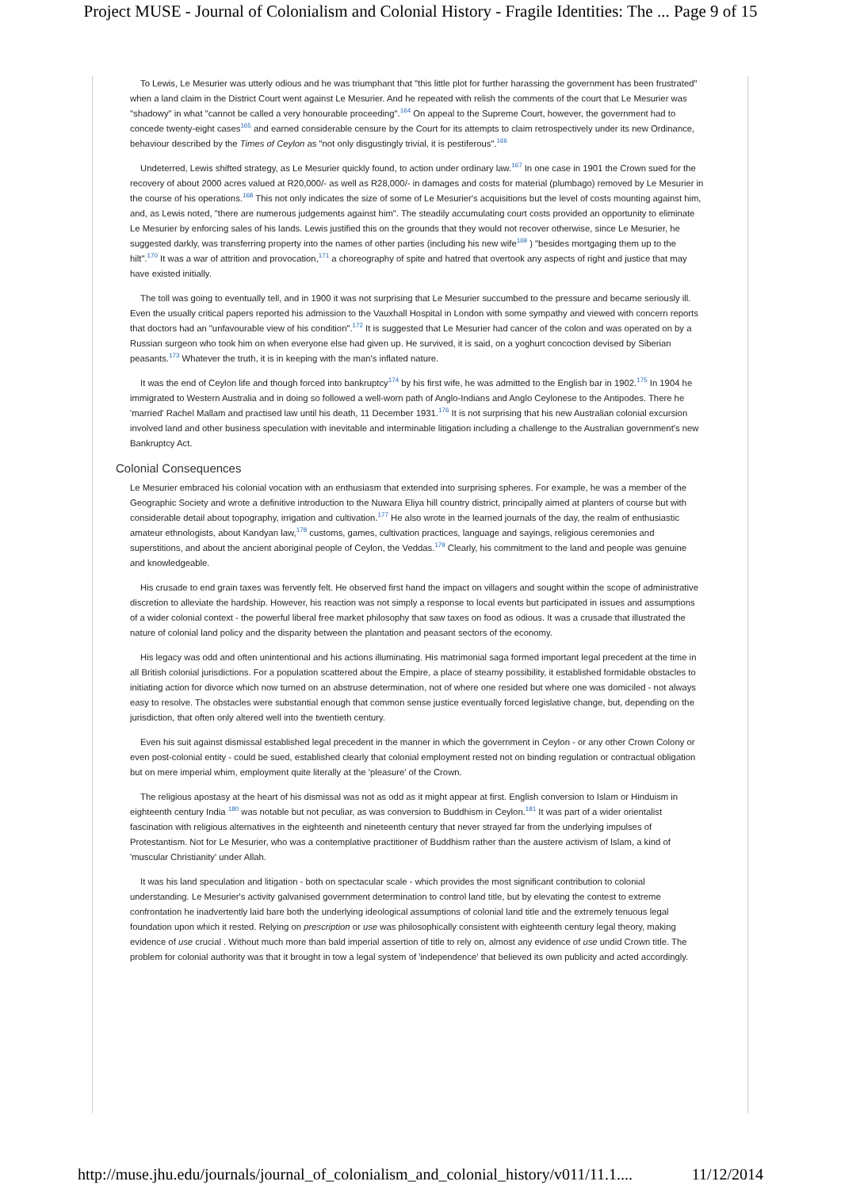Project MUSE - Journal of Colonialism and Colonial History - Fragile Identities: The ... Page 9 of 15
To Lewis, Le Mesurier was utterly odious and he was triumphant that "this little plot for further harassing the government has been frustrated" when a land claim in the District Court went against Le Mesurier. And he repeated with relish the comments of the court that Le Mesurier was "shadowy" in what "cannot be called a very honourable proceeding".<sup>164</sup> On appeal to the Supreme Court, however, the government had to concede twenty-eight cases<sup>165</sup> and earned considerable censure by the Court for its attempts to claim retrospectively under its new Ordinance, behaviour described by the Times of Ceylon as "not only disgustingly trivial, it is pestiferous".<sup>166</sup>
Undeterred, Lewis shifted strategy, as Le Mesurier quickly found, to action under ordinary law.<sup>167</sup> In one case in 1901 the Crown sued for the recovery of about 2000 acres valued at R20,000/- as well as R28,000/- in damages and costs for material (plumbago) removed by Le Mesurier in the course of his operations.<sup>168</sup> This not only indicates the size of some of Le Mesurier's acquisitions but the level of costs mounting against him, and, as Lewis noted, "there are numerous judgements against him". The steadily accumulating court costs provided an opportunity to eliminate Le Mesurier by enforcing sales of his lands. Lewis justified this on the grounds that they would not recover otherwise, since Le Mesurier, he suggested darkly, was transferring property into the names of other parties (including his new wife<sup>169</sup> ) "besides mortgaging them up to the hilt".<sup>170</sup> It was a war of attrition and provocation,<sup>171</sup> a choreography of spite and hatred that overtook any aspects of right and justice that may have existed initially.
The toll was going to eventually tell, and in 1900 it was not surprising that Le Mesurier succumbed to the pressure and became seriously ill. Even the usually critical papers reported his admission to the Vauxhall Hospital in London with some sympathy and viewed with concern reports that doctors had an "unfavourable view of his condition".<sup>172</sup> It is suggested that Le Mesurier had cancer of the colon and was operated on by a Russian surgeon who took him on when everyone else had given up. He survived, it is said, on a yoghurt concoction devised by Siberian peasants.<sup>173</sup> Whatever the truth, it is in keeping with the man's inflated nature.
It was the end of Ceylon life and though forced into bankruptcy<sup>174</sup> by his first wife, he was admitted to the English bar in 1902.<sup>175</sup> In 1904 he immigrated to Western Australia and in doing so followed a well-worn path of Anglo-Indians and Anglo Ceylonese to the Antipodes. There he 'married' Rachel Mallam and practised law until his death, 11 December 1931.<sup>176</sup> It is not surprising that his new Australian colonial excursion involved land and other business speculation with inevitable and interminable litigation including a challenge to the Australian government's new Bankruptcy Act.
Colonial Consequences
Le Mesurier embraced his colonial vocation with an enthusiasm that extended into surprising spheres. For example, he was a member of the Geographic Society and wrote a definitive introduction to the Nuwara Eliya hill country district, principally aimed at planters of course but with considerable detail about topography, irrigation and cultivation.<sup>177</sup> He also wrote in the learned journals of the day, the realm of enthusiastic amateur ethnologists, about Kandyan law,<sup>178</sup> customs, games, cultivation practices, language and sayings, religious ceremonies and superstitions, and about the ancient aboriginal people of Ceylon, the Veddas.<sup>179</sup> Clearly, his commitment to the land and people was genuine and knowledgeable.
His crusade to end grain taxes was fervently felt. He observed first hand the impact on villagers and sought within the scope of administrative discretion to alleviate the hardship. However, his reaction was not simply a response to local events but participated in issues and assumptions of a wider colonial context - the powerful liberal free market philosophy that saw taxes on food as odious. It was a crusade that illustrated the nature of colonial land policy and the disparity between the plantation and peasant sectors of the economy.
His legacy was odd and often unintentional and his actions illuminating. His matrimonial saga formed important legal precedent at the time in all British colonial jurisdictions. For a population scattered about the Empire, a place of steamy possibility, it established formidable obstacles to initiating action for divorce which now turned on an abstruse determination, not of where one resided but where one was domiciled - not always easy to resolve. The obstacles were substantial enough that common sense justice eventually forced legislative change, but, depending on the jurisdiction, that often only altered well into the twentieth century.
Even his suit against dismissal established legal precedent in the manner in which the government in Ceylon - or any other Crown Colony or even post-colonial entity - could be sued, established clearly that colonial employment rested not on binding regulation or contractual obligation but on mere imperial whim, employment quite literally at the 'pleasure' of the Crown.
The religious apostasy at the heart of his dismissal was not as odd as it might appear at first. English conversion to Islam or Hinduism in eighteenth century India <sup>180</sup> was notable but not peculiar, as was conversion to Buddhism in Ceylon.<sup>181</sup> It was part of a wider orientalist fascination with religious alternatives in the eighteenth and nineteenth century that never strayed far from the underlying impulses of Protestantism. Not for Le Mesurier, who was a contemplative practitioner of Buddhism rather than the austere activism of Islam, a kind of 'muscular Christianity' under Allah.
It was his land speculation and litigation - both on spectacular scale - which provides the most significant contribution to colonial understanding. Le Mesurier's activity galvanised government determination to control land title, but by elevating the contest to extreme confrontation he inadvertently laid bare both the underlying ideological assumptions of colonial land title and the extremely tenuous legal foundation upon which it rested. Relying on prescription or use was philosophically consistent with eighteenth century legal theory, making evidence of use crucial . Without much more than bald imperial assertion of title to rely on, almost any evidence of use undid Crown title. The problem for colonial authority was that it brought in tow a legal system of 'independence' that believed its own publicity and acted accordingly.
http://muse.jhu.edu/journals/journal_of_colonialism_and_colonial_history/v011/11.1.... 11/12/2014